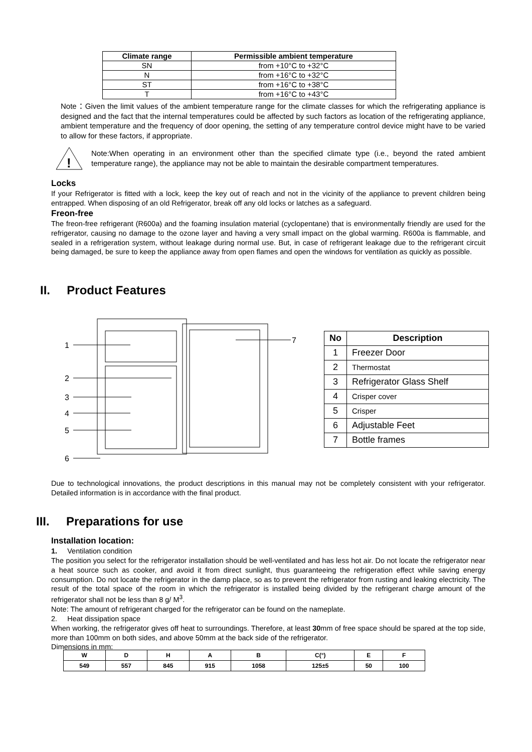| Climate range | Permissible ambient temperature |
| --- | --- |
| SN | from +10°C to +32°C |
| N | from +16°C to +32°C |
| ST | from +16°C to +38°C |
| T | from +16°C to +43°C |
Note：Given the limit values of the ambient temperature range for the climate classes for which the refrigerating appliance is designed and the fact that the internal temperatures could be affected by such factors as location of the refrigerating appliance, ambient temperature and the frequency of door opening, the setting of any temperature control device might have to be varied to allow for these factors, if appropriate.
!
Note:When operating in an environment other than the specified climate type (i.e., beyond the rated ambient temperature range), the appliance may not be able to maintain the desirable compartment temperatures.
Locks
If your Refrigerator is fitted with a lock, keep the key out of reach and not in the vicinity of the appliance to prevent children being entrapped. When disposing of an old Refrigerator, break off any old locks or latches as a safeguard.
Freon-free
The freon-free refrigerant (R600a) and the foaming insulation material (cyclopentane) that is environmentally friendly are used for the refrigerator, causing no damage to the ozone layer and having a very small impact on the global warming. R600a is flammable, and sealed in a refrigeration system, without leakage during normal use. But, in case of refrigerant leakage due to the refrigerant circuit being damaged, be sure to keep the appliance away from open flames and open the windows for ventilation as quickly as possible.
II. Product Features
1
2
3
4
5
6
7
| No | Description |
| --- | --- |
| 1 | Freezer Door |
| 2 | Thermostat |
| 3 | Refrigerator Glass Shelf |
| 4 | Crisper cover |
| 5 | Crisper |
| 6 | Adjustable Feet |
| 7 | Bottle frames |
Due to technological innovations, the product descriptions in this manual may not be completely consistent with your refrigerator. Detailed information is in accordance with the final product.
III. Preparations for use
Installation location:
1. Ventilation condition
The position you select for the refrigerator installation should be well-ventilated and has less hot air. Do not locate the refrigerator near a heat source such as cooker, and avoid it from direct sunlight, thus guaranteeing the refrigeration effect while saving energy consumption. Do not locate the refrigerator in the damp place, so as to prevent the refrigerator from rusting and leaking electricity. The result of the total space of the room in which the refrigerator is installed being divided by the refrigerant charge amount of the refrigerator shall not be less than 8 g/ M<sup>3</sup>.
Note: The amount of refrigerant charged for the refrigerator can be found on the nameplate.
2. Heat dissipation space
When working, the refrigerator gives off heat to surroundings. Therefore, at least 30mm of free space should be spared at the top side, more than 100mm on both sides, and above 50mm at the back side of the refrigerator.
Dimensions in mm:
| W | D | H | A | B | C(°) | E | F |
| 549 | 557 | 845 | 915 | 1058 | 125±5 | 50 | 100 |